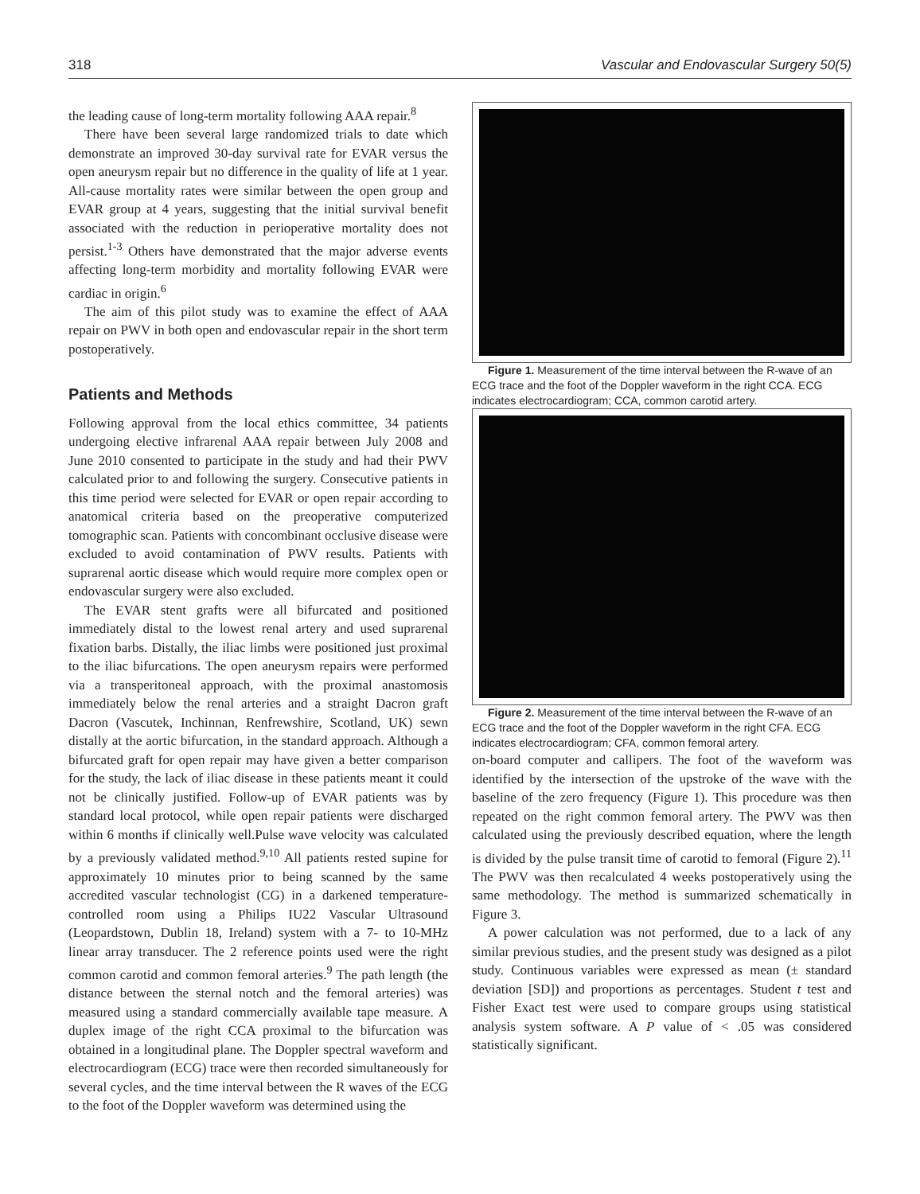318 Vascular and Endovascular Surgery 50(5)
the leading cause of long-term mortality following AAA repair.<sup>8</sup>
There have been several large randomized trials to date which demonstrate an improved 30-day survival rate for EVAR versus the open aneurysm repair but no difference in the quality of life at 1 year. All-cause mortality rates were similar between the open group and EVAR group at 4 years, suggesting that the initial survival benefit associated with the reduction in perioperative mortality does not persist.<sup>1-3</sup> Others have demonstrated that the major adverse events affecting long-term morbidity and mortality following EVAR were cardiac in origin.<sup>6</sup>
The aim of this pilot study was to examine the effect of AAA repair on PWV in both open and endovascular repair in the short term postoperatively.
Patients and Methods
Following approval from the local ethics committee, 34 patients undergoing elective infrarenal AAA repair between July 2008 and June 2010 consented to participate in the study and had their PWV calculated prior to and following the surgery. Consecutive patients in this time period were selected for EVAR or open repair according to anatomical criteria based on the preoperative computerized tomographic scan. Patients with concombinant occlusive disease were excluded to avoid contamination of PWV results. Patients with suprarenal aortic disease which would require more complex open or endovascular surgery were also excluded.
The EVAR stent grafts were all bifurcated and positioned immediately distal to the lowest renal artery and used suprarenal fixation barbs. Distally, the iliac limbs were positioned just proximal to the iliac bifurcations. The open aneurysm repairs were performed via a transperitoneal approach, with the proximal anastomosis immediately below the renal arteries and a straight Dacron graft Dacron (Vascutek, Inchinnan, Renfrewshire, Scotland, UK) sewn distally at the aortic bifurcation, in the standard approach. Although a bifurcated graft for open repair may have given a better comparison for the study, the lack of iliac disease in these patients meant it could not be clinically justified. Follow-up of EVAR patients was by standard local protocol, while open repair patients were discharged within 6 months if clinically well.Pulse wave velocity was calculated by a previously validated method.<sup>9,10</sup> All patients rested supine for approximately 10 minutes prior to being scanned by the same accredited vascular technologist (CG) in a darkened temperature-controlled room using a Philips IU22 Vascular Ultrasound (Leopardstown, Dublin 18, Ireland) system with a 7- to 10-MHz linear array transducer. The 2 reference points used were the right common carotid and common femoral arteries.<sup>9</sup> The path length (the distance between the sternal notch and the femoral arteries) was measured using a standard commercially available tape measure. A duplex image of the right CCA proximal to the bifurcation was obtained in a longitudinal plane. The Doppler spectral waveform and electrocardiogram (ECG) trace were then recorded simultaneously for several cycles, and the time interval between the R waves of the ECG to the foot of the Doppler waveform was determined using the
Figure 1. Measurement of the time interval between the R-wave of an ECG trace and the foot of the Doppler waveform in the right CCA. ECG indicates electrocardiogram; CCA, common carotid artery.
Figure 2. Measurement of the time interval between the R-wave of an ECG trace and the foot of the Doppler waveform in the right CFA. ECG indicates electrocardiogram; CFA, common femoral artery.
on-board computer and callipers. The foot of the waveform was identified by the intersection of the upstroke of the wave with the baseline of the zero frequency (Figure 1). This procedure was then repeated on the right common femoral artery. The PWV was then calculated using the previously described equation, where the length is divided by the pulse transit time of carotid to femoral (Figure 2).<sup>11</sup> The PWV was then recalculated 4 weeks postoperatively using the same methodology. The method is summarized schematically in Figure 3.
A power calculation was not performed, due to a lack of any similar previous studies, and the present study was designed as a pilot study. Continuous variables were expressed as mean (± standard deviation [SD]) and proportions as percentages. Student t test and Fisher Exact test were used to compare groups using statistical analysis system software. A P value of < .05 was considered statistically significant.